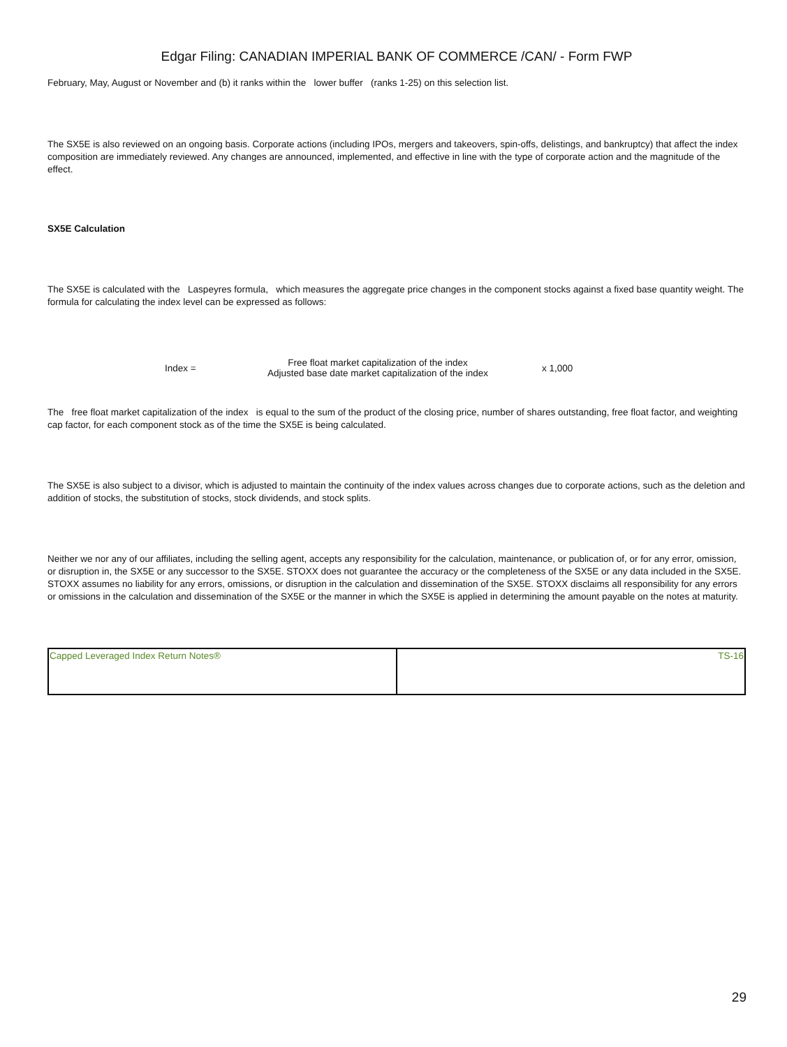Edgar Filing: CANADIAN IMPERIAL BANK OF COMMERCE /CAN/ - Form FWP
February, May, August or November and (b) it ranks within the lower buffer (ranks 1-25) on this selection list.
The SX5E is also reviewed on an ongoing basis. Corporate actions (including IPOs, mergers and takeovers, spin-offs, delistings, and bankruptcy) that affect the index composition are immediately reviewed. Any changes are announced, implemented, and effective in line with the type of corporate action and the magnitude of the effect.
SX5E Calculation
The SX5E is calculated with the Laspeyres formula, which measures the aggregate price changes in the component stocks against a fixed base quantity weight. The formula for calculating the index level can be expressed as follows:
Index = Free float market capitalization of the index
Adjusted base date market capitalization of the index x 1,000
The free float market capitalization of the index is equal to the sum of the product of the closing price, number of shares outstanding, free float factor, and weighting cap factor, for each component stock as of the time the SX5E is being calculated.
The SX5E is also subject to a divisor, which is adjusted to maintain the continuity of the index values across changes due to corporate actions, such as the deletion and addition of stocks, the substitution of stocks, stock dividends, and stock splits.
Neither we nor any of our affiliates, including the selling agent, accepts any responsibility for the calculation, maintenance, or publication of, or for any error, omission, or disruption in, the SX5E or any successor to the SX5E. STOXX does not guarantee the accuracy or the completeness of the SX5E or any data included in the SX5E. STOXX assumes no liability for any errors, omissions, or disruption in the calculation and dissemination of the SX5E. STOXX disclaims all responsibility for any errors or omissions in the calculation and dissemination of the SX5E or the manner in which the SX5E is applied in determining the amount payable on the notes at maturity.
| Capped Leveraged Index Return Notes® | TS-16 |
29